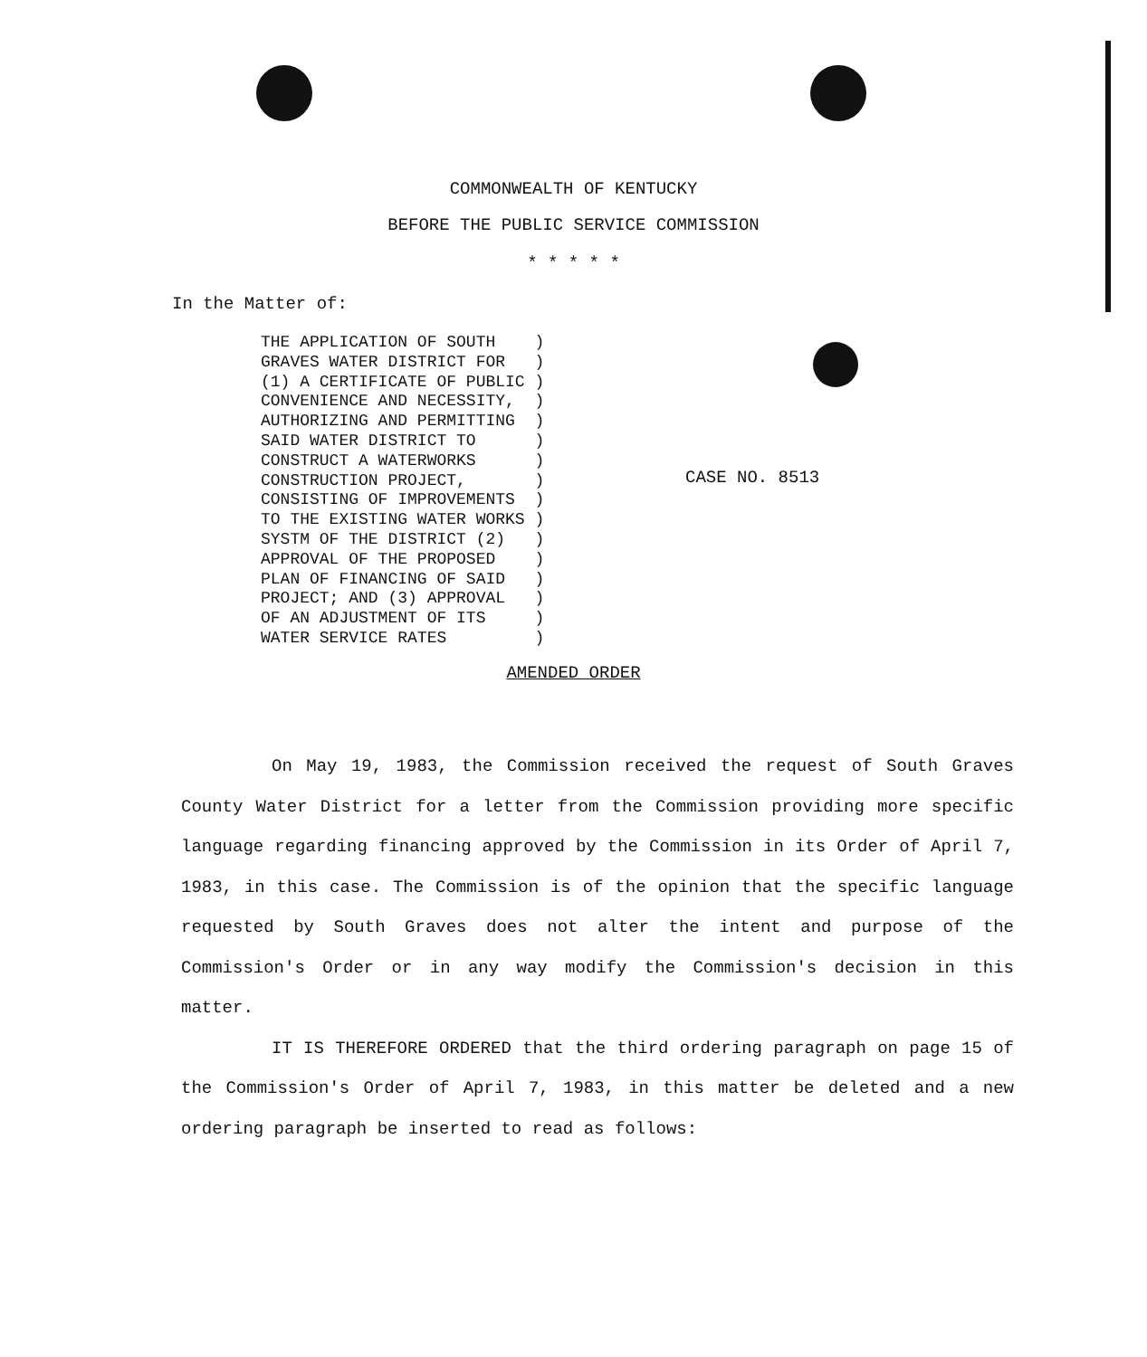COMMONWEALTH OF KENTUCKY
BEFORE THE PUBLIC SERVICE COMMISSION
* * * * *
In the Matter of:
| THE APPLICATION OF SOUTH | ) |
| GRAVES WATER DISTRICT FOR | ) |
| (1) A CERTIFICATE OF PUBLIC | ) |
| CONVENIENCE AND NECESSITY, | ) |
| AUTHORIZING AND PERMITTING | ) |
| SAID WATER DISTRICT TO | ) |
| CONSTRUCT A WATERWORKS | ) |
| CONSTRUCTION PROJECT, | ) |
| CONSISTING OF IMPROVEMENTS | ) |
| TO THE EXISTING WATER WORKS | ) |
| SYSTM OF THE DISTRICT (2) | ) |
| APPROVAL OF THE PROPOSED | ) |
| PLAN OF FINANCING OF SAID | ) |
| PROJECT; AND (3) APPROVAL | ) |
| OF AN ADJUSTMENT OF ITS | ) |
| WATER SERVICE RATES | ) |
CASE NO. 8513
AMENDED ORDER
On May 19, 1983, the Commission received the request of South Graves County Water District for a letter from the Commission providing more specific language regarding financing approved by the Commission in its Order of April 7, 1983, in this case. The Commission is of the opinion that the specific language requested by South Graves does not alter the intent and purpose of the Commission's Order or in any way modify the Commission's decision in this matter.
IT IS THEREFORE ORDERED that the third ordering paragraph on page 15 of the Commission's Order of April 7, 1983, in this matter be deleted and a new ordering paragraph be inserted to read as follows: